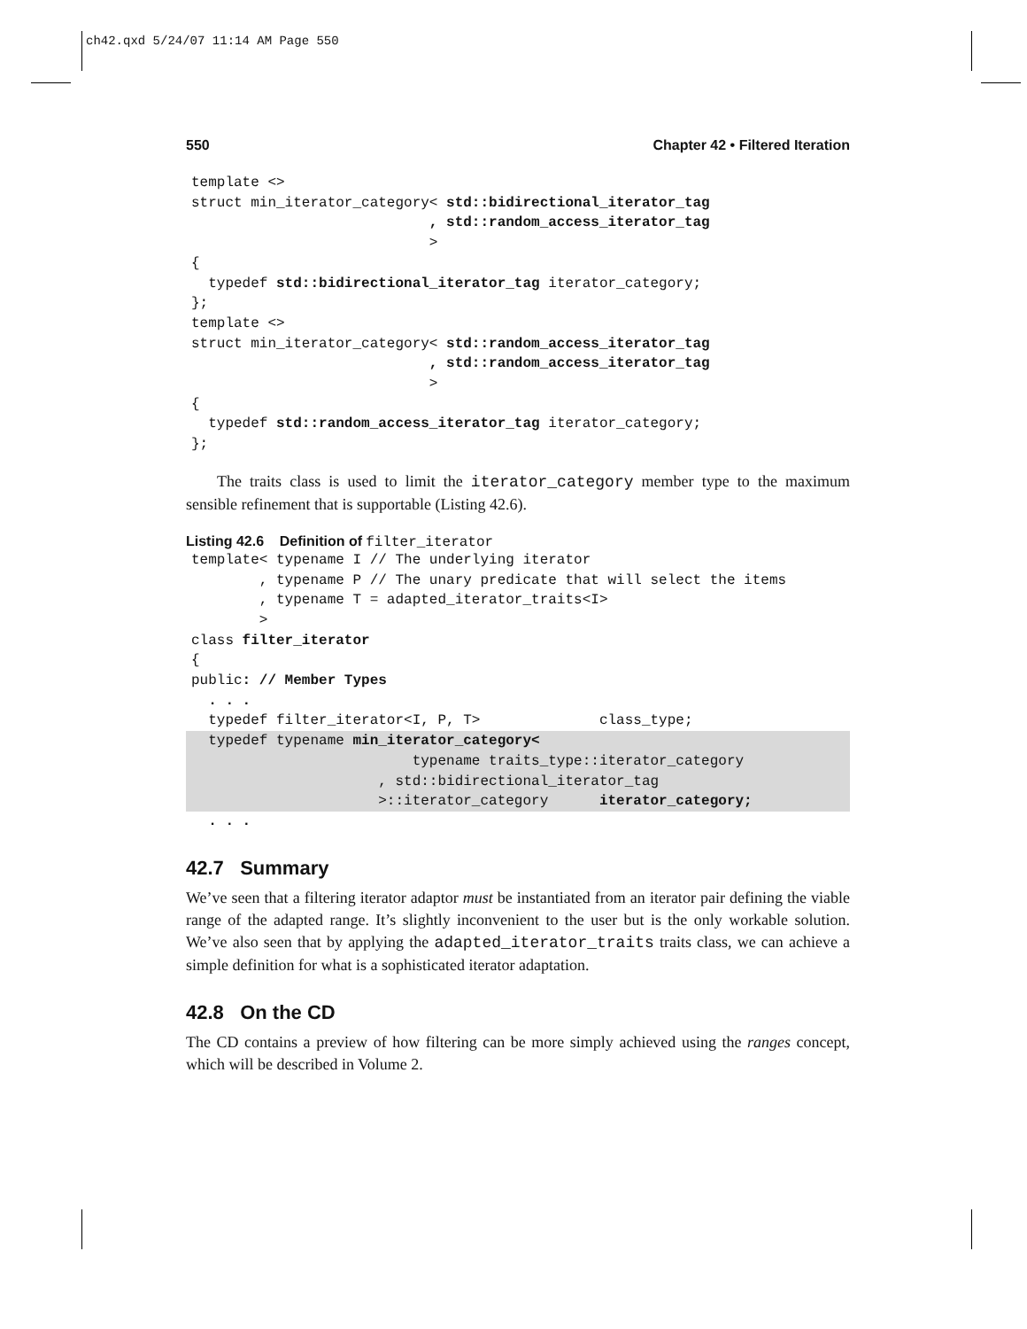ch42.qxd 5/24/07 11:14 AM Page 550
550 Chapter 42 • Filtered Iteration
template <>
struct min_iterator_category< std::bidirectional_iterator_tag
                            , std::random_access_iterator_tag
                            >
{
  typedef std::bidirectional_iterator_tag iterator_category;
};
template <>
struct min_iterator_category< std::random_access_iterator_tag
                            , std::random_access_iterator_tag
                            >
{
  typedef std::random_access_iterator_tag iterator_category;
};
The traits class is used to limit the iterator_category member type to the maximum sensible refinement that is supportable (Listing 42.6).
Listing 42.6 Definition of filter_iterator
template< typename I // The underlying iterator
        , typename P // The unary predicate that will select the items
        , typename T = adapted_iterator_traits<I>
        >
class filter_iterator
{
public: // Member Types
  . . .
  typedef filter_iterator<I, P, T>              class_type;
  typedef typename min_iterator_category<
                          typename traits_type::iterator_category
                      , std::bidirectional_iterator_tag
                      >::iterator_category      iterator_category;  . . .
42.7 Summary
We’ve seen that a filtering iterator adaptor must be instantiated from an iterator pair defining the viable range of the adapted range. It’s slightly inconvenient to the user but is the only workable solution. We’ve also seen that by applying the adapted_iterator_traits traits class, we can achieve a simple definition for what is a sophisticated iterator adaptation.
42.8 On the CD
The CD contains a preview of how filtering can be more simply achieved using the ranges concept, which will be described in Volume 2.